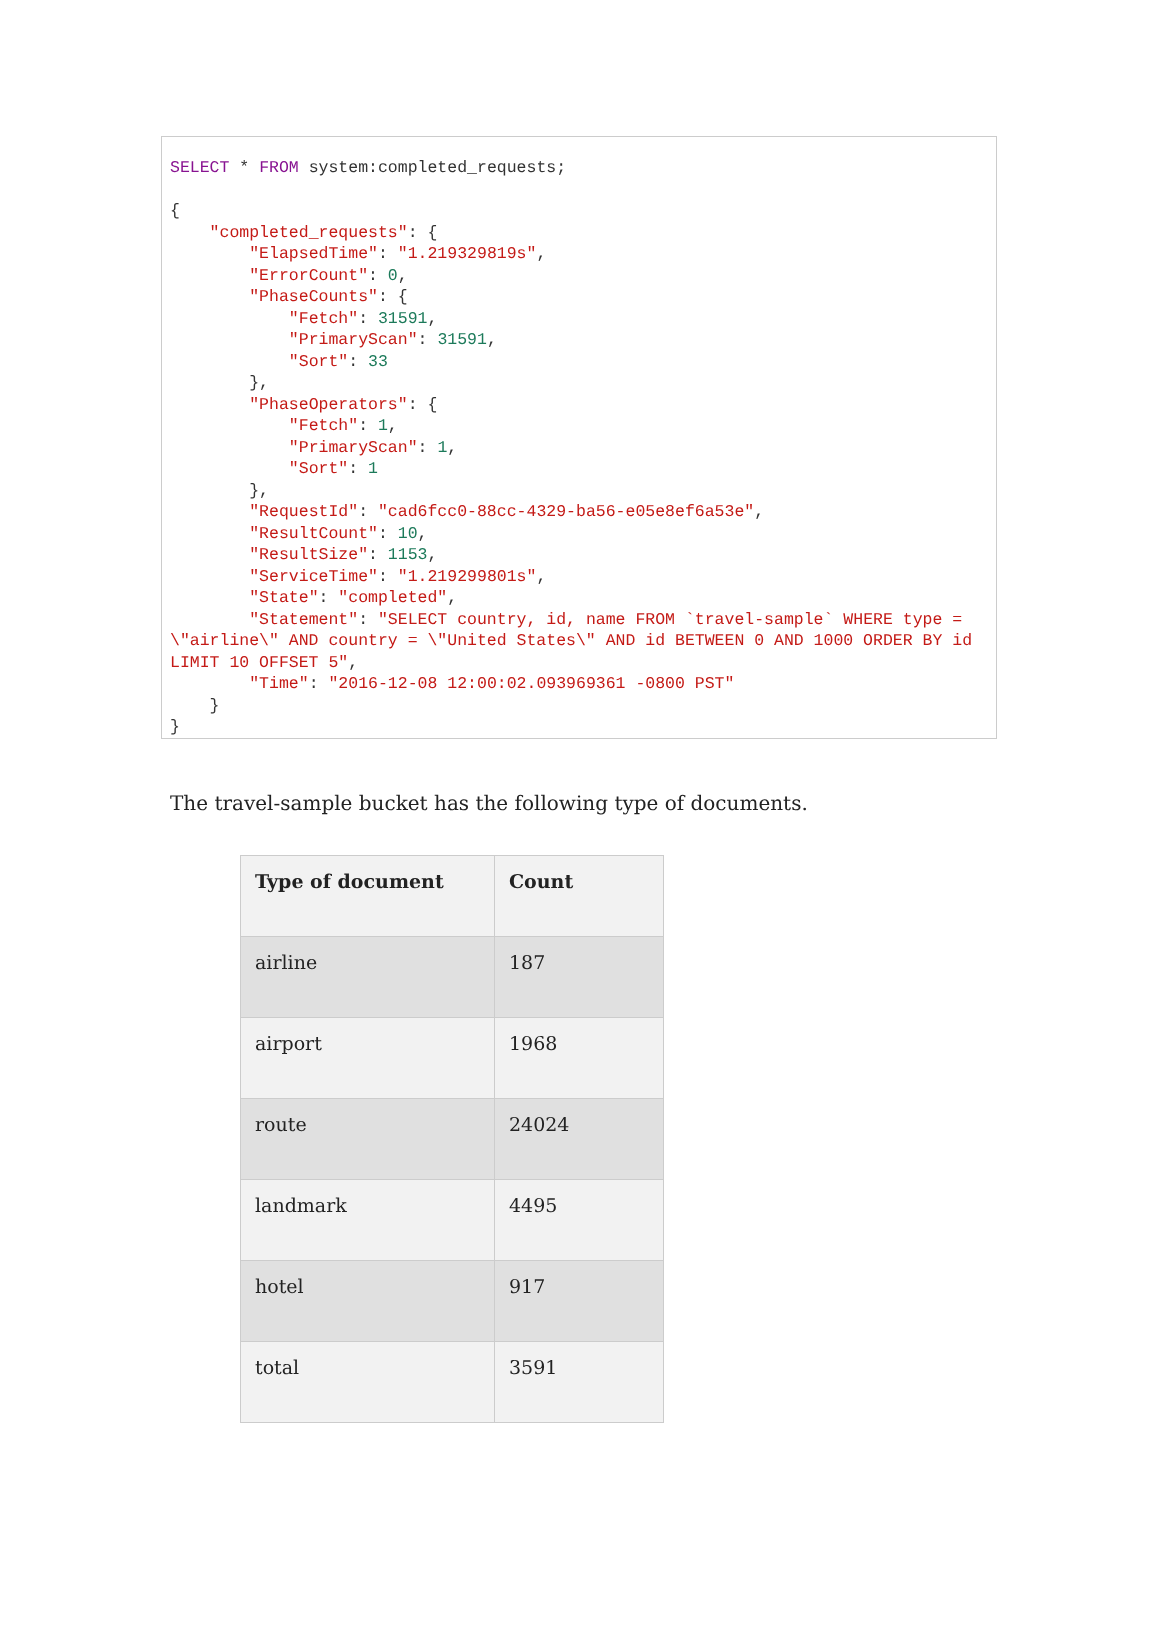SELECT * FROM system:completed_requests; { "completed_requests": { "ElapsedTime": "1.219329819s", "ErrorCount": 0, "PhaseCounts": { "Fetch": 31591, "PrimaryScan": 31591, "Sort": 33 }, "PhaseOperators": { "Fetch": 1, "PrimaryScan": 1, "Sort": 1 }, "RequestId": "cad6fcc0-88cc-4329-ba56-e05e8ef6a53e", "ResultCount": 10, "ResultSize": 1153, "ServiceTime": "1.219299801s", "State": "completed", "Statement": "SELECT country, id, name FROM `travel-sample` WHERE type = \"airline\" AND country = \"United States\" AND id BETWEEN 0 AND 1000 ORDER BY id LIMIT 10 OFFSET 5", "Time": "2016-12-08 12:00:02.093969361 -0800 PST" } }
The travel-sample bucket has the following type of documents.
| Type of document | Count |
| --- | --- |
| airline | 187 |
| airport | 1968 |
| route | 24024 |
| landmark | 4495 |
| hotel | 917 |
| total | 3591 |